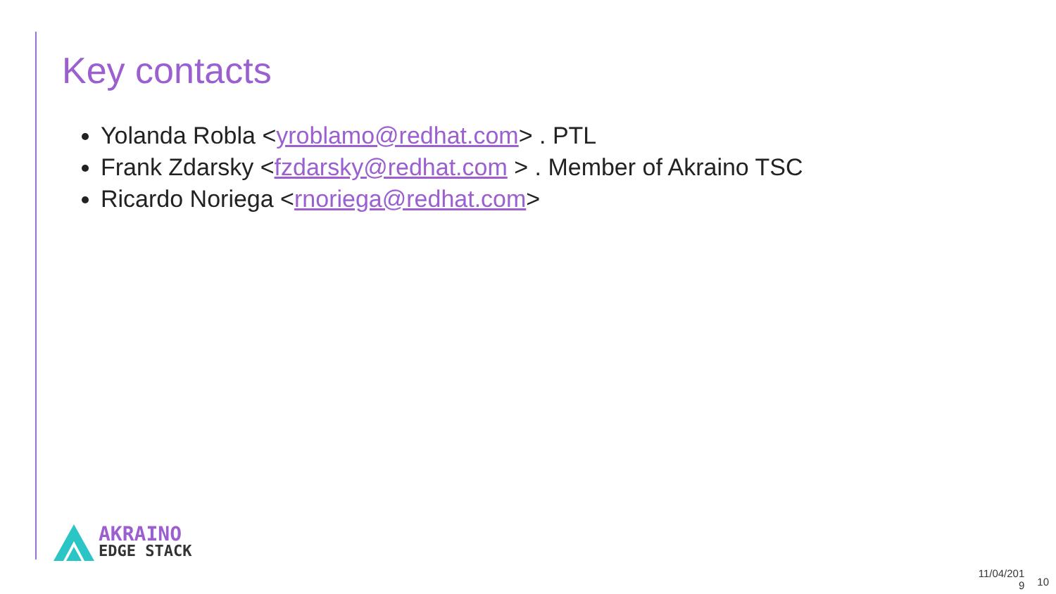Key contacts
Yolanda Robla <yroblamo@redhat.com> . PTL
Frank Zdarsky <fzdarsky@redhat.com > . Member of Akraino TSC
Ricardo Noriega <rnoriega@redhat.com>
AKRAINO
EDGE STACK
11/04/201
9
10